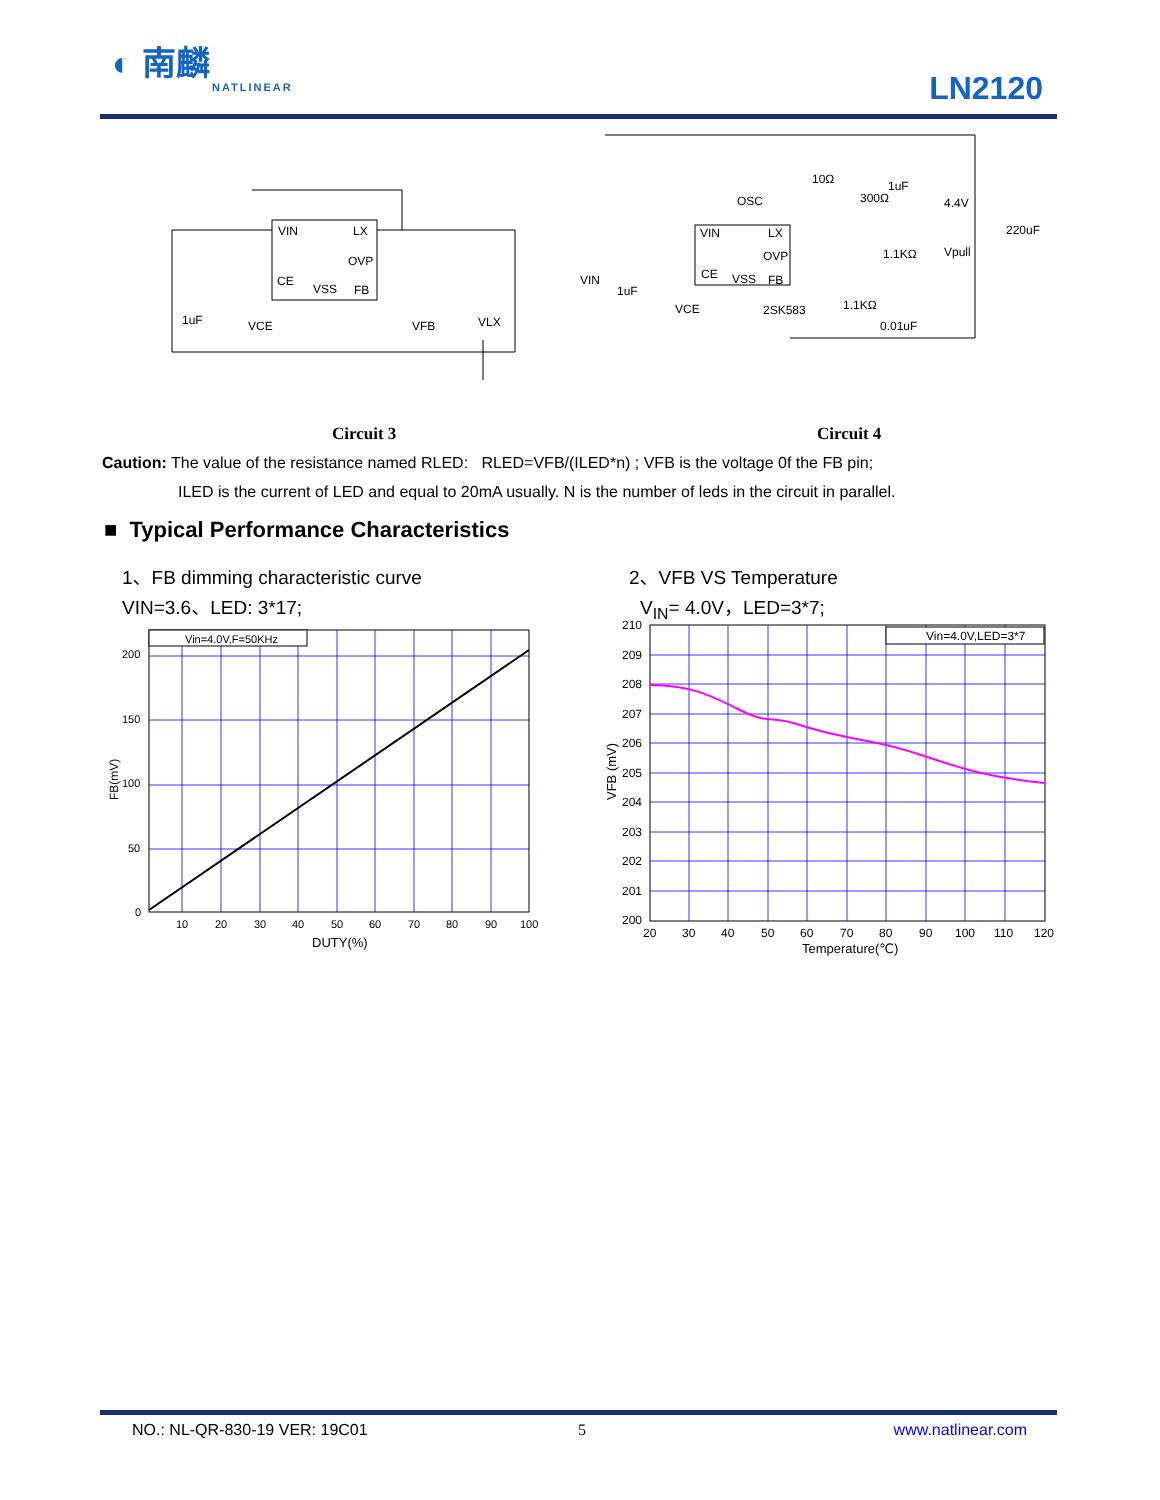◐ 南麟
NATLINEAR
LN2120
VIN
LX
OVP
CE
VSS
FB
1uF
VCE
VFB
VLX
VIN
LX
OVP
CE
VSS
FB
OSC
10Ω
300Ω
1uF
4.4V
220uF
1.1KΩ
Vpull
VIN
1uF
VCE
2SK583
1.1KΩ
0.01uF
Circuit 3 Circuit 4
Caution: The value of the resistance named RLED: RLED=VFB/(ILED*n) ; VFB is the voltage 0f the FB pin;
ILED is the current of LED and equal to 20mA usually. N is the number of leds in the circuit in parallel.
■ Typical Performance Characteristics
1、FB dimming characteristic curve
VIN=3.6、LED: 3*17;
2、VFB VS Temperature
V<sub>IN</sub>= 4.0V，LED=3*7;
Vin=4.0V,F=50KHz
200
150
100
50
0
10
20
30
40
50
60
70
80
90
100
DUTY(%)
FB(mV)
Vin=4.0V,LED=3*7
210
209
208
207
206
205
204
203
202
201
200
20
30
40
50
60
70
80
90
100
110
120
Temperature(℃)
VFB (mV)
NO.: NL-QR-830-19 VER: 19C01 5 www.natlinear.com